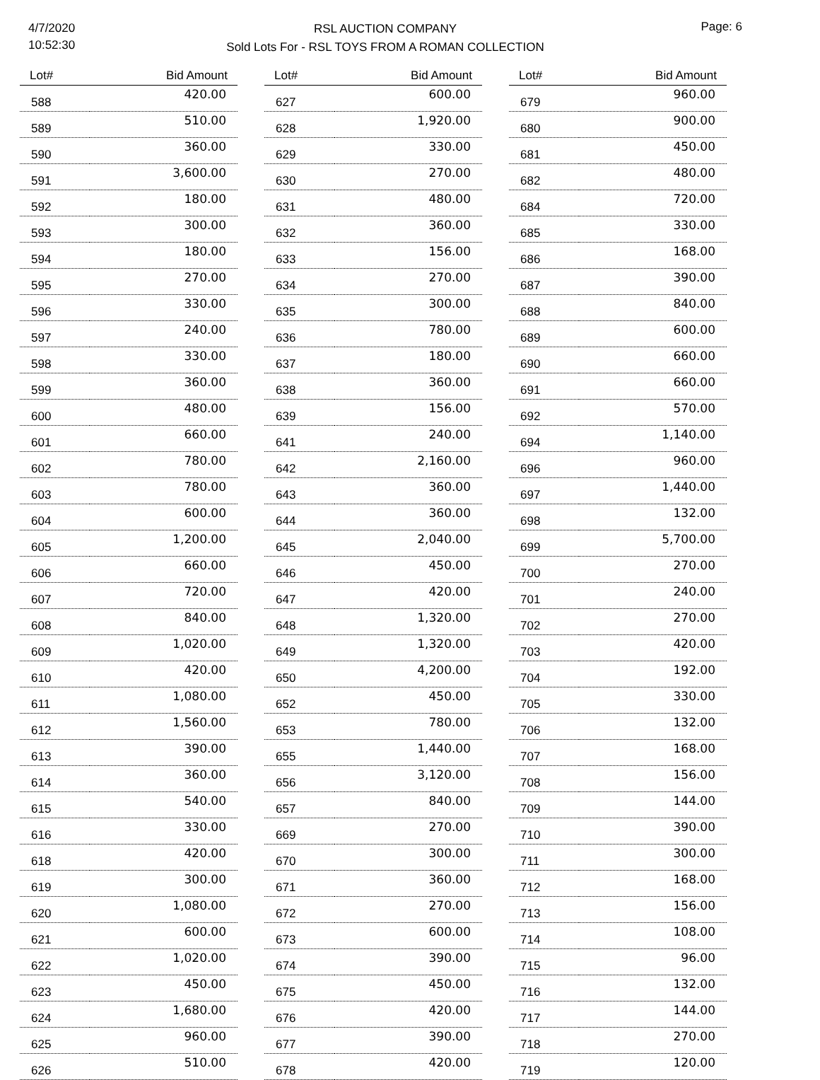4/7/2020
10:52:30
RSL AUCTION COMPANY
Sold Lots For - RSL TOYS FROM A ROMAN COLLECTION
Page: 6
| Lot# | Bid Amount |
| --- | --- |
| 588 | 420.00 |
| 589 | 510.00 |
| 590 | 360.00 |
| 591 | 3,600.00 |
| 592 | 180.00 |
| 593 | 300.00 |
| 594 | 180.00 |
| 595 | 270.00 |
| 596 | 330.00 |
| 597 | 240.00 |
| 598 | 330.00 |
| 599 | 360.00 |
| 600 | 480.00 |
| 601 | 660.00 |
| 602 | 780.00 |
| 603 | 780.00 |
| 604 | 600.00 |
| 605 | 1,200.00 |
| 606 | 660.00 |
| 607 | 720.00 |
| 608 | 840.00 |
| 609 | 1,020.00 |
| 610 | 420.00 |
| 611 | 1,080.00 |
| 612 | 1,560.00 |
| 613 | 390.00 |
| 614 | 360.00 |
| 615 | 540.00 |
| 616 | 330.00 |
| 618 | 420.00 |
| 619 | 300.00 |
| 620 | 1,080.00 |
| 621 | 600.00 |
| 622 | 1,020.00 |
| 623 | 450.00 |
| 624 | 1,680.00 |
| 625 | 960.00 |
| 626 | 510.00 |
| Lot# | Bid Amount |
| --- | --- |
| 627 | 600.00 |
| 628 | 1,920.00 |
| 629 | 330.00 |
| 630 | 270.00 |
| 631 | 480.00 |
| 632 | 360.00 |
| 633 | 156.00 |
| 634 | 270.00 |
| 635 | 300.00 |
| 636 | 780.00 |
| 637 | 180.00 |
| 638 | 360.00 |
| 639 | 156.00 |
| 641 | 240.00 |
| 642 | 2,160.00 |
| 643 | 360.00 |
| 644 | 360.00 |
| 645 | 2,040.00 |
| 646 | 450.00 |
| 647 | 420.00 |
| 648 | 1,320.00 |
| 649 | 1,320.00 |
| 650 | 4,200.00 |
| 652 | 450.00 |
| 653 | 780.00 |
| 655 | 1,440.00 |
| 656 | 3,120.00 |
| 657 | 840.00 |
| 669 | 270.00 |
| 670 | 300.00 |
| 671 | 360.00 |
| 672 | 270.00 |
| 673 | 600.00 |
| 674 | 390.00 |
| 675 | 450.00 |
| 676 | 420.00 |
| 677 | 390.00 |
| 678 | 420.00 |
| Lot# | Bid Amount |
| --- | --- |
| 679 | 960.00 |
| 680 | 900.00 |
| 681 | 450.00 |
| 682 | 480.00 |
| 684 | 720.00 |
| 685 | 330.00 |
| 686 | 168.00 |
| 687 | 390.00 |
| 688 | 840.00 |
| 689 | 600.00 |
| 690 | 660.00 |
| 691 | 660.00 |
| 692 | 570.00 |
| 694 | 1,140.00 |
| 696 | 960.00 |
| 697 | 1,440.00 |
| 698 | 132.00 |
| 699 | 5,700.00 |
| 700 | 270.00 |
| 701 | 240.00 |
| 702 | 270.00 |
| 703 | 420.00 |
| 704 | 192.00 |
| 705 | 330.00 |
| 706 | 132.00 |
| 707 | 168.00 |
| 708 | 156.00 |
| 709 | 144.00 |
| 710 | 390.00 |
| 711 | 300.00 |
| 712 | 168.00 |
| 713 | 156.00 |
| 714 | 108.00 |
| 715 | 96.00 |
| 716 | 132.00 |
| 717 | 144.00 |
| 718 | 270.00 |
| 719 | 120.00 |